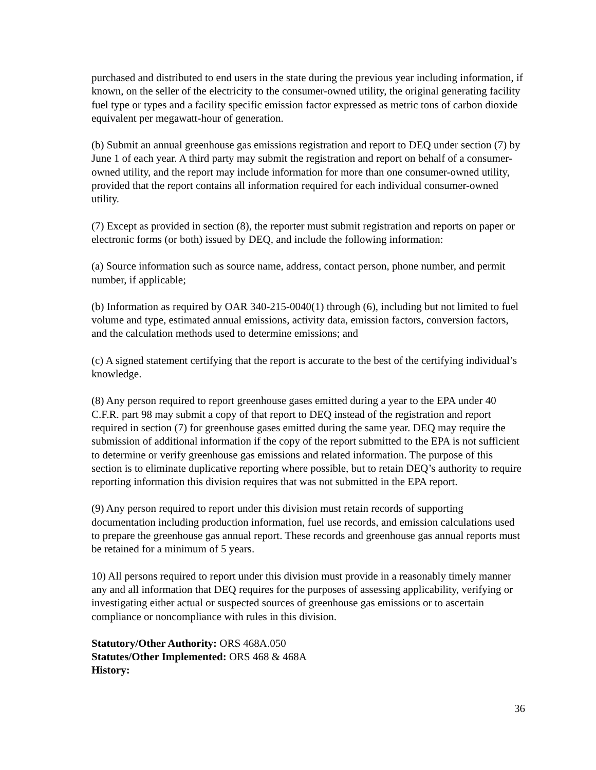purchased and distributed to end users in the state during the previous year including information, if known, on the seller of the electricity to the consumer-owned utility, the original generating facility fuel type or types and a facility specific emission factor expressed as metric tons of carbon dioxide equivalent per megawatt-hour of generation.
(b) Submit an annual greenhouse gas emissions registration and report to DEQ under section (7) by June 1 of each year. A third party may submit the registration and report on behalf of a consumer-owned utility, and the report may include information for more than one consumer-owned utility, provided that the report contains all information required for each individual consumer-owned utility.
(7) Except as provided in section (8), the reporter must submit registration and reports on paper or electronic forms (or both) issued by DEQ, and include the following information:
(a) Source information such as source name, address, contact person, phone number, and permit number, if applicable;
(b) Information as required by OAR 340-215-0040(1) through (6), including but not limited to fuel volume and type, estimated annual emissions, activity data, emission factors, conversion factors, and the calculation methods used to determine emissions; and
(c) A signed statement certifying that the report is accurate to the best of the certifying individual’s knowledge.
(8) Any person required to report greenhouse gases emitted during a year to the EPA under 40 C.F.R. part 98 may submit a copy of that report to DEQ instead of the registration and report required in section (7) for greenhouse gases emitted during the same year. DEQ may require the submission of additional information if the copy of the report submitted to the EPA is not sufficient to determine or verify greenhouse gas emissions and related information. The purpose of this section is to eliminate duplicative reporting where possible, but to retain DEQ’s authority to require reporting information this division requires that was not submitted in the EPA report.
(9) Any person required to report under this division must retain records of supporting documentation including production information, fuel use records, and emission calculations used to prepare the greenhouse gas annual report. These records and greenhouse gas annual reports must be retained for a minimum of 5 years.
10) All persons required to report under this division must provide in a reasonably timely manner any and all information that DEQ requires for the purposes of assessing applicability, verifying or investigating either actual or suspected sources of greenhouse gas emissions or to ascertain compliance or noncompliance with rules in this division.
Statutory/Other Authority: ORS 468A.050
Statutes/Other Implemented: ORS 468 & 468A
History:
36